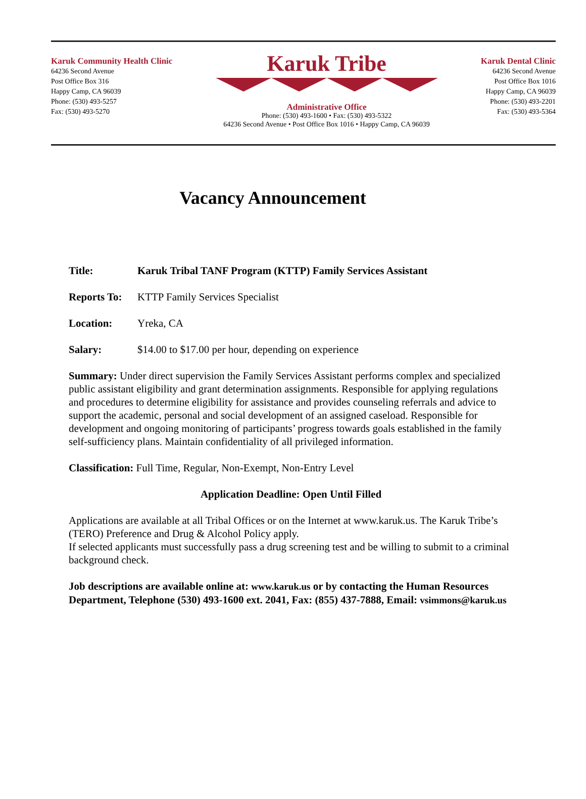Karuk Community Health Clinic
64236 Second Avenue
Post Office Box 316
Happy Camp, CA 96039
Phone: (530) 493-5257
Fax: (530) 493-5270
Karuk Tribe
Administrative Office
Phone: (530) 493-1600 • Fax: (530) 493-5322
64236 Second Avenue • Post Office Box 1016 • Happy Camp, CA 96039
Karuk Dental Clinic
64236 Second Avenue
Post Office Box 1016
Happy Camp, CA 96039
Phone: (530) 493-2201
Fax: (530) 493-5364
Vacancy Announcement
Title: Karuk Tribal TANF Program (KTTP) Family Services Assistant
Reports To: KTTP Family Services Specialist
Location: Yreka, CA
Salary: $14.00 to $17.00 per hour, depending on experience
Summary: Under direct supervision the Family Services Assistant performs complex and specialized public assistant eligibility and grant determination assignments. Responsible for applying regulations and procedures to determine eligibility for assistance and provides counseling referrals and advice to support the academic, personal and social development of an assigned caseload. Responsible for development and ongoing monitoring of participants’ progress towards goals established in the family self-sufficiency plans. Maintain confidentiality of all privileged information.
Classification: Full Time, Regular, Non-Exempt, Non-Entry Level
Application Deadline: Open Until Filled
Applications are available at all Tribal Offices or on the Internet at www.karuk.us. The Karuk Tribe’s (TERO) Preference and Drug & Alcohol Policy apply.
If selected applicants must successfully pass a drug screening test and be willing to submit to a criminal background check.
Job descriptions are available online at: www.karuk.us or by contacting the Human Resources Department, Telephone (530) 493-1600 ext. 2041, Fax: (855) 437-7888, Email: vsimmons@karuk.us